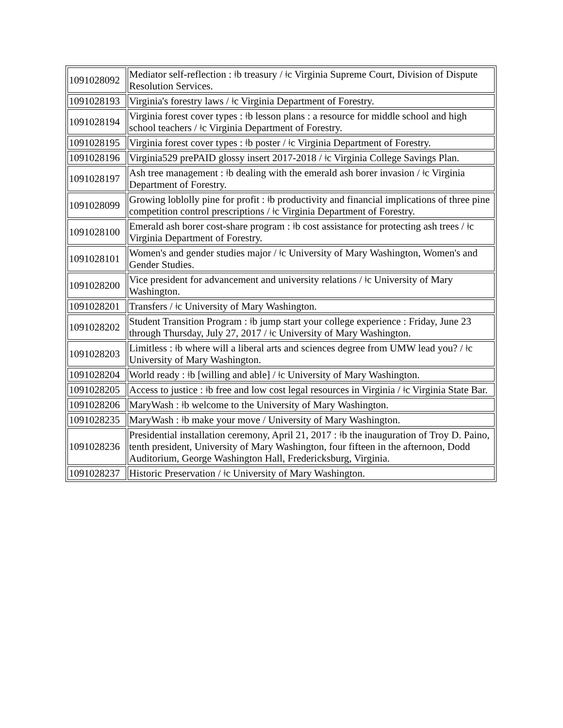| 1091028092 | Mediator self-reflection : ǂb treasury / ǂc Virginia Supreme Court, Division of Dispute Resolution Services. |
| 1091028193 | Virginia's forestry laws / ǂc Virginia Department of Forestry. |
| 1091028194 | Virginia forest cover types : ǂb lesson plans : a resource for middle school and high school teachers / ǂc Virginia Department of Forestry. |
| 1091028195 | Virginia forest cover types : ǂb poster / ǂc Virginia Department of Forestry. |
| 1091028196 | Virginia529 prePAID glossy insert 2017-2018 / ǂc Virginia College Savings Plan. |
| 1091028197 | Ash tree management : ǂb dealing with the emerald ash borer invasion / ǂc Virginia Department of Forestry. |
| 1091028099 | Growing loblolly pine for profit : ǂb productivity and financial implications of three pine competition control prescriptions / ǂc Virginia Department of Forestry. |
| 1091028100 | Emerald ash borer cost-share program : ǂb cost assistance for protecting ash trees / ǂc Virginia Department of Forestry. |
| 1091028101 | Women's and gender studies major / ǂc University of Mary Washington, Women's and Gender Studies. |
| 1091028200 | Vice president for advancement and university relations / ǂc University of Mary Washington. |
| 1091028201 | Transfers / ǂc University of Mary Washington. |
| 1091028202 | Student Transition Program : ǂb jump start your college experience : Friday, June 23 through Thursday, July 27, 2017 / ǂc University of Mary Washington. |
| 1091028203 | Limitless : ǂb where will a liberal arts and sciences degree from UMW lead you? / ǂc University of Mary Washington. |
| 1091028204 | World ready : ǂb [willing and able] / ǂc University of Mary Washington. |
| 1091028205 | Access to justice : ǂb free and low cost legal resources in Virginia / ǂc Virginia State Bar. |
| 1091028206 | MaryWash : ǂb welcome to the University of Mary Washington. |
| 1091028235 | MaryWash : ǂb make your move / University of Mary Washington. |
| 1091028236 | Presidential installation ceremony, April 21, 2017 : ǂb the inauguration of Troy D. Paino, tenth president, University of Mary Washington, four fifteen in the afternoon, Dodd Auditorium, George Washington Hall, Fredericksburg, Virginia. |
| 1091028237 | Historic Preservation / ǂc University of Mary Washington. |